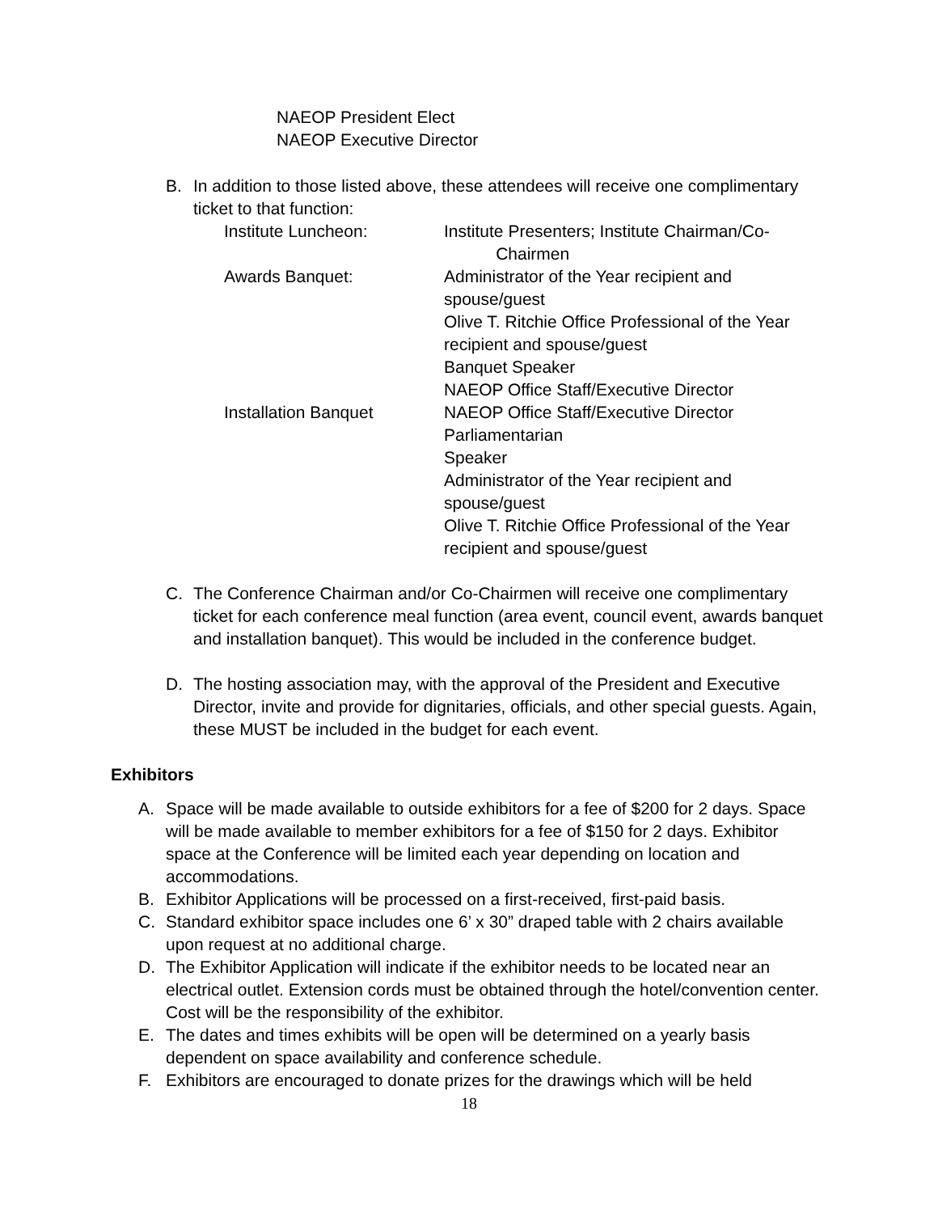NAEOP President Elect
NAEOP Executive Director
B. In addition to those listed above, these attendees will receive one complimentary ticket to that function:
Institute Luncheon: Institute Presenters; Institute Chairman/Co-
Chairmen
Awards Banquet: Administrator of the Year recipient and spouse/guest
Olive T. Ritchie Office Professional of the Year recipient and spouse/guest
Banquet Speaker
NAEOP Office Staff/Executive Director
Installation Banquet NAEOP Office Staff/Executive Director
Parliamentarian
Speaker
Administrator of the Year recipient and spouse/guest
Olive T. Ritchie Office Professional of the Year recipient and spouse/guest
C. The Conference Chairman and/or Co-Chairmen will receive one complimentary ticket for each conference meal function (area event, council event, awards banquet and installation banquet). This would be included in the conference budget.
D. The hosting association may, with the approval of the President and Executive Director, invite and provide for dignitaries, officials, and other special guests. Again, these MUST be included in the budget for each event.
Exhibitors
A. Space will be made available to outside exhibitors for a fee of $200 for 2 days. Space will be made available to member exhibitors for a fee of $150 for 2 days. Exhibitor space at the Conference will be limited each year depending on location and accommodations.
B. Exhibitor Applications will be processed on a first-received, first-paid basis.
C. Standard exhibitor space includes one 6’ x 30” draped table with 2 chairs available upon request at no additional charge.
D. The Exhibitor Application will indicate if the exhibitor needs to be located near an electrical outlet. Extension cords must be obtained through the hotel/convention center. Cost will be the responsibility of the exhibitor.
E. The dates and times exhibits will be open will be determined on a yearly basis dependent on space availability and conference schedule.
F. Exhibitors are encouraged to donate prizes for the drawings which will be held
18